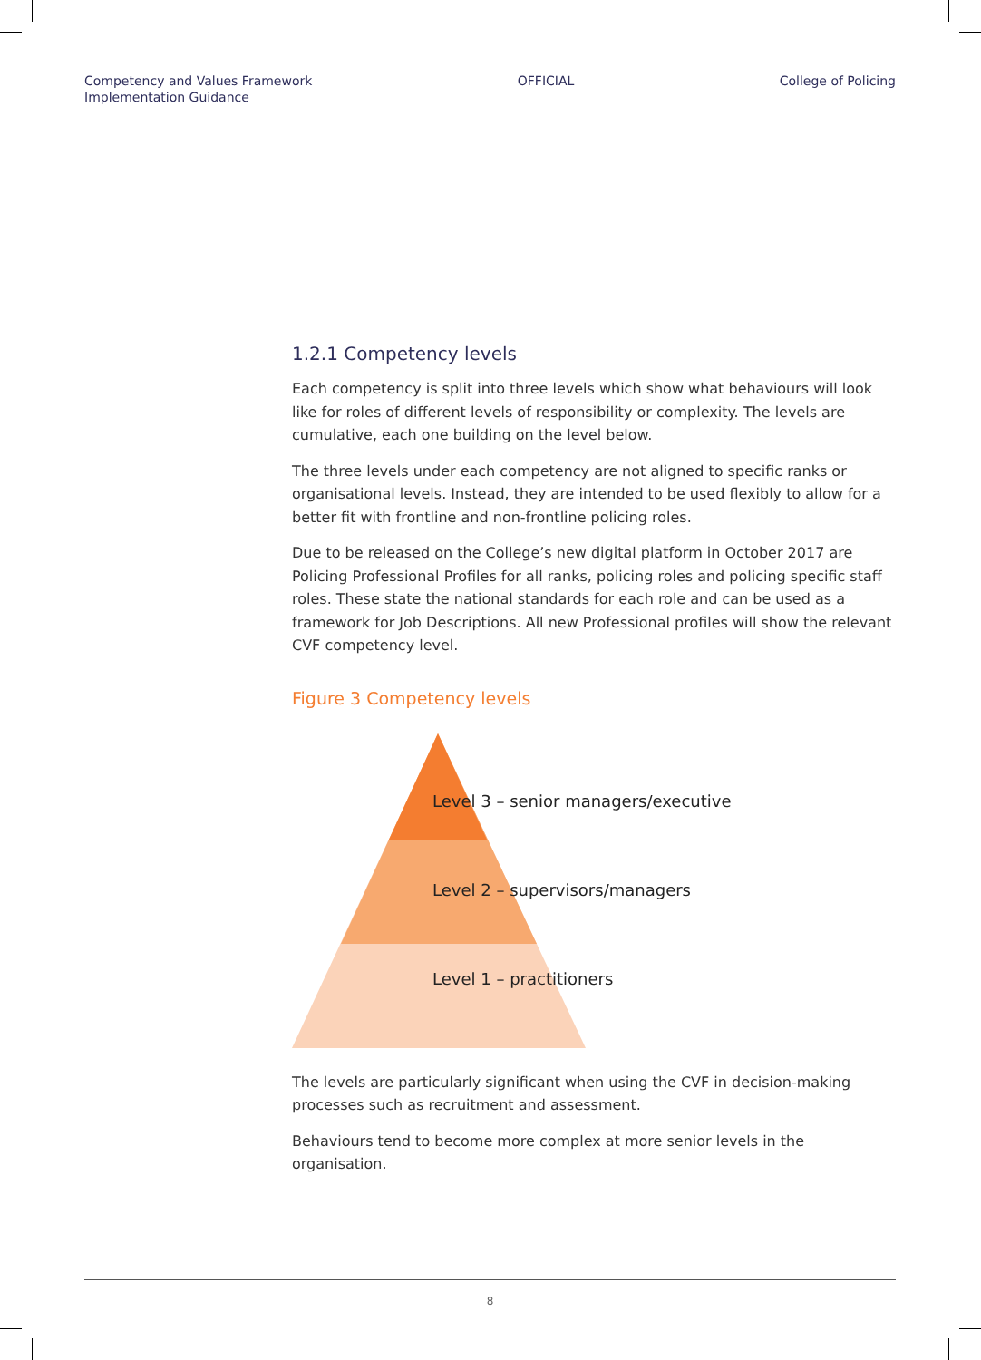Competency and Values Framework
Implementation Guidance
OFFICIAL College of Policing
1.2.1 Competency levels
Each competency is split into three levels which show what behaviours will look like for roles of different levels of responsibility or complexity. The levels are cumulative, each one building on the level below.
The three levels under each competency are not aligned to specific ranks or organisational levels. Instead, they are intended to be used flexibly to allow for a better fit with frontline and non-frontline policing roles.
Due to be released on the College’s new digital platform in October 2017 are Policing Professional Profiles for all ranks, policing roles and policing specific staff roles. These state the national standards for each role and can be used as a framework for Job Descriptions. All new Professional profiles will show the relevant CVF competency level.
Figure 3 Competency levels
Level 3 – senior managers/executive
Level 2 – supervisors/managers
Level 1 – practitioners
The levels are particularly significant when using the CVF in decision-making processes such as recruitment and assessment.
Behaviours tend to become more complex at more senior levels in the organisation.
8